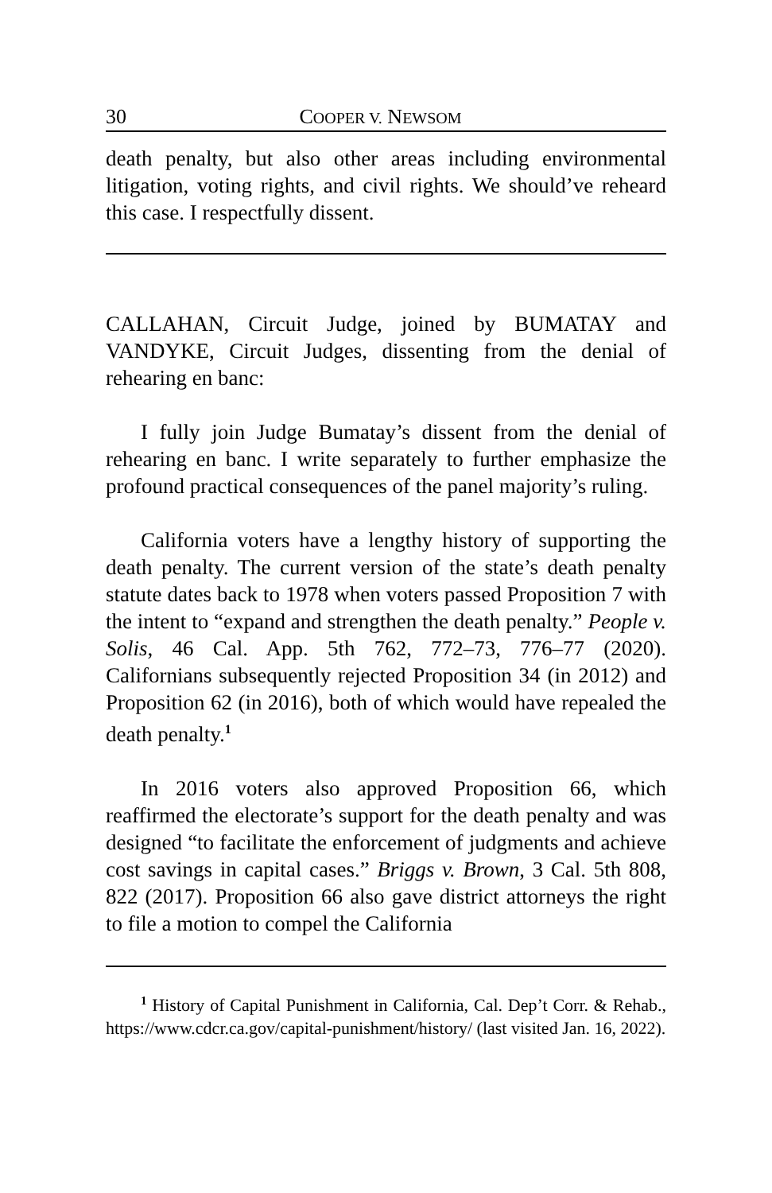30 COOPER V. NEWSOM
death penalty, but also other areas including environmental litigation, voting rights, and civil rights. We should’ve reheard this case. I respectfully dissent.
CALLAHAN, Circuit Judge, joined by BUMATAY and VANDYKE, Circuit Judges, dissenting from the denial of rehearing en banc:
I fully join Judge Bumatay’s dissent from the denial of rehearing en banc. I write separately to further emphasize the profound practical consequences of the panel majority’s ruling.
California voters have a lengthy history of supporting the death penalty. The current version of the state’s death penalty statute dates back to 1978 when voters passed Proposition 7 with the intent to “expand and strengthen the death penalty.” People v. Solis, 46 Cal. App. 5th 762, 772–73, 776–77 (2020). Californians subsequently rejected Proposition 34 (in 2012) and Proposition 62 (in 2016), both of which would have repealed the death penalty.<sup>1</sup>
In 2016 voters also approved Proposition 66, which reaffirmed the electorate’s support for the death penalty and was designed “to facilitate the enforcement of judgments and achieve cost savings in capital cases.” Briggs v. Brown, 3 Cal. 5th 808, 822 (2017). Proposition 66 also gave district attorneys the right to file a motion to compel the California
<sup>1</sup> History of Capital Punishment in California, Cal. Dep’t Corr. & Rehab., https://www.cdcr.ca.gov/capital-punishment/history/ (last visited Jan. 16, 2022).